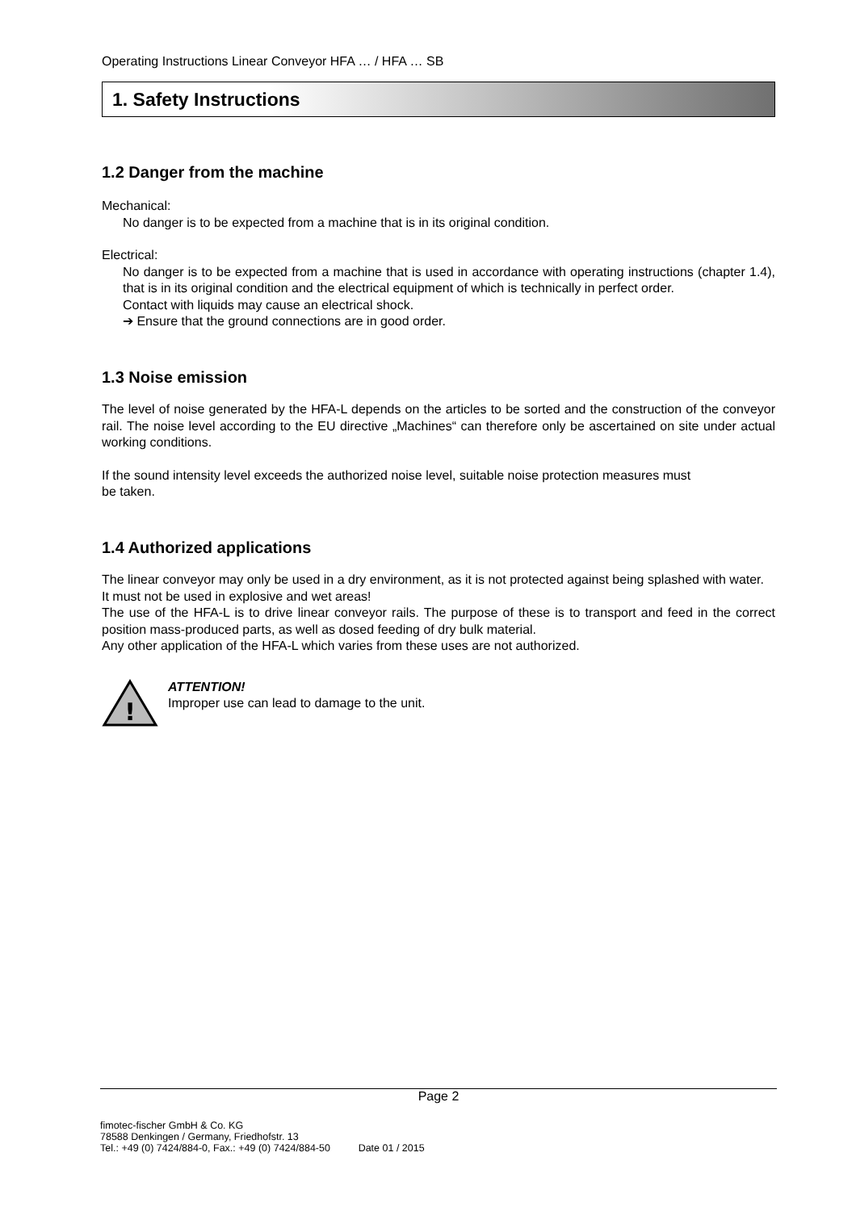Operating Instructions Linear Conveyor HFA … / HFA … SB
1. Safety Instructions
1.2 Danger from the machine
Mechanical:
No danger is to be expected from a machine that is in its original condition.
Electrical:
No danger is to be expected from a machine that is used in accordance with operating instructions (chapter 1.4), that is in its original condition and the electrical equipment of which is technically in perfect order.
Contact with liquids may cause an electrical shock.
➔ Ensure that the ground connections are in good order.
1.3 Noise emission
The level of noise generated by the HFA-L depends on the articles to be sorted and the construction of the conveyor rail. The noise level according to the EU directive „Machines“ can therefore only be ascertained on site under actual working conditions.
If the sound intensity level exceeds the authorized noise level, suitable noise protection measures must
be taken.
1.4 Authorized applications
The linear conveyor may only be used in a dry environment, as it is not protected against being splashed with water.
It must not be used in explosive and wet areas!
The use of the HFA-L is to drive linear conveyor rails. The purpose of these is to transport and feed in the correct position mass-produced parts, as well as dosed feeding of dry bulk material.
Any other application of the HFA-L which varies from these uses are not authorized.
!
ATTENTION!
Improper use can lead to damage to the unit.
Page 2
fimotec-fischer GmbH & Co. KG
78588 Denkingen / Germany, Friedhofstr. 13
Tel.: +49 (0) 7424/884-0, Fax.: +49 (0) 7424/884-50 Date 01 / 2015